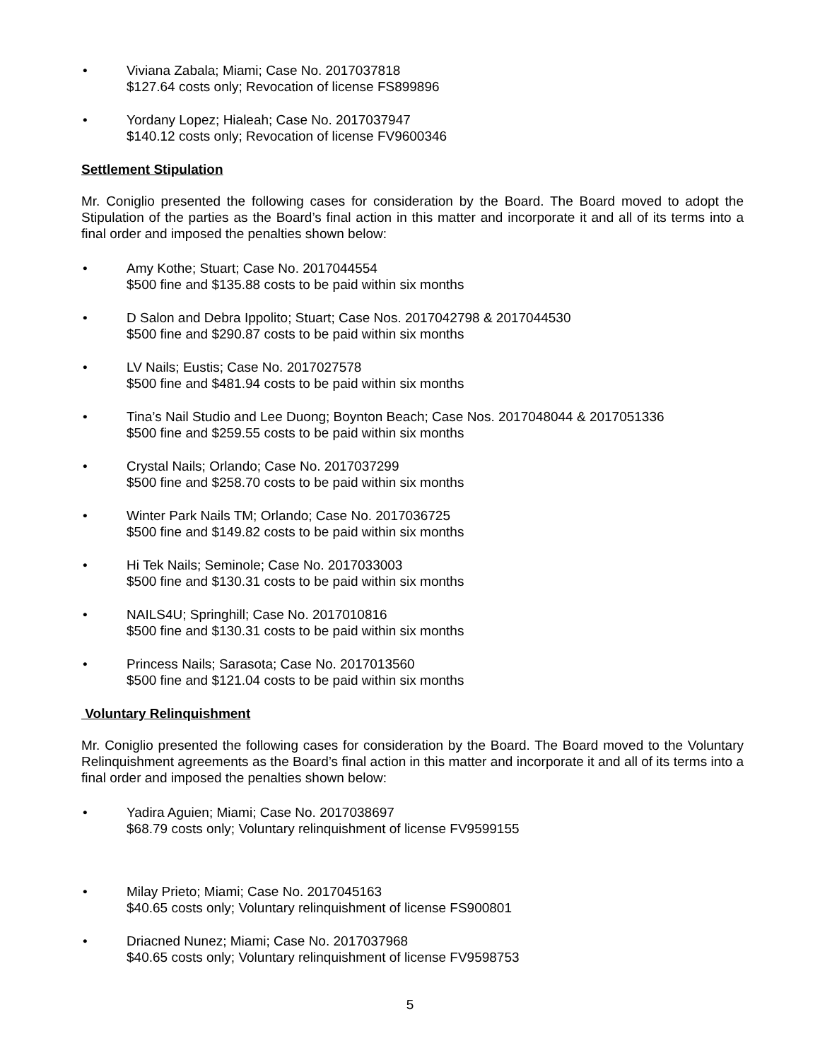• Viviana Zabala; Miami; Case No. 2017037818
$127.64 costs only; Revocation of license FS899896
• Yordany Lopez; Hialeah; Case No. 2017037947
$140.12 costs only; Revocation of license FV9600346
Settlement Stipulation
Mr. Coniglio presented the following cases for consideration by the Board. The Board moved to adopt the Stipulation of the parties as the Board’s final action in this matter and incorporate it and all of its terms into a final order and imposed the penalties shown below:
• Amy Kothe; Stuart; Case No. 2017044554
$500 fine and $135.88 costs to be paid within six months
• D Salon and Debra Ippolito; Stuart; Case Nos. 2017042798 & 2017044530
$500 fine and $290.87 costs to be paid within six months
• LV Nails; Eustis; Case No. 2017027578
$500 fine and $481.94 costs to be paid within six months
• Tina’s Nail Studio and Lee Duong; Boynton Beach; Case Nos. 2017048044 & 2017051336
$500 fine and $259.55 costs to be paid within six months
• Crystal Nails; Orlando; Case No. 2017037299
$500 fine and $258.70 costs to be paid within six months
• Winter Park Nails TM; Orlando; Case No. 2017036725
$500 fine and $149.82 costs to be paid within six months
• Hi Tek Nails; Seminole; Case No. 2017033003
$500 fine and $130.31 costs to be paid within six months
• NAILS4U; Springhill; Case No. 2017010816
$500 fine and $130.31 costs to be paid within six months
• Princess Nails; Sarasota; Case No. 2017013560
$500 fine and $121.04 costs to be paid within six months
Voluntary Relinquishment
Mr. Coniglio presented the following cases for consideration by the Board. The Board moved to the Voluntary Relinquishment agreements as the Board’s final action in this matter and incorporate it and all of its terms into a final order and imposed the penalties shown below:
• Yadira Aguien; Miami; Case No. 2017038697
$68.79 costs only; Voluntary relinquishment of license FV9599155
• Milay Prieto; Miami; Case No. 2017045163
$40.65 costs only; Voluntary relinquishment of license FS900801
• Driacned Nunez; Miami; Case No. 2017037968
$40.65 costs only; Voluntary relinquishment of license FV9598753
5